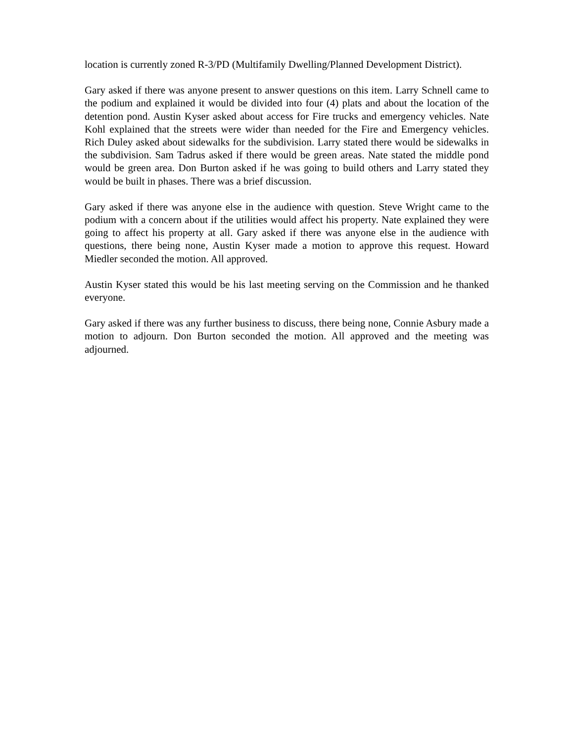location is currently zoned R-3/PD (Multifamily Dwelling/Planned Development District).
Gary asked if there was anyone present to answer questions on this item. Larry Schnell came to the podium and explained it would be divided into four (4) plats and about the location of the detention pond. Austin Kyser asked about access for Fire trucks and emergency vehicles. Nate Kohl explained that the streets were wider than needed for the Fire and Emergency vehicles. Rich Duley asked about sidewalks for the subdivision. Larry stated there would be sidewalks in the subdivision. Sam Tadrus asked if there would be green areas. Nate stated the middle pond would be green area. Don Burton asked if he was going to build others and Larry stated they would be built in phases. There was a brief discussion.
Gary asked if there was anyone else in the audience with question. Steve Wright came to the podium with a concern about if the utilities would affect his property. Nate explained they were going to affect his property at all. Gary asked if there was anyone else in the audience with questions, there being none, Austin Kyser made a motion to approve this request. Howard Miedler seconded the motion. All approved.
Austin Kyser stated this would be his last meeting serving on the Commission and he thanked everyone.
Gary asked if there was any further business to discuss, there being none, Connie Asbury made a motion to adjourn. Don Burton seconded the motion. All approved and the meeting was adjourned.